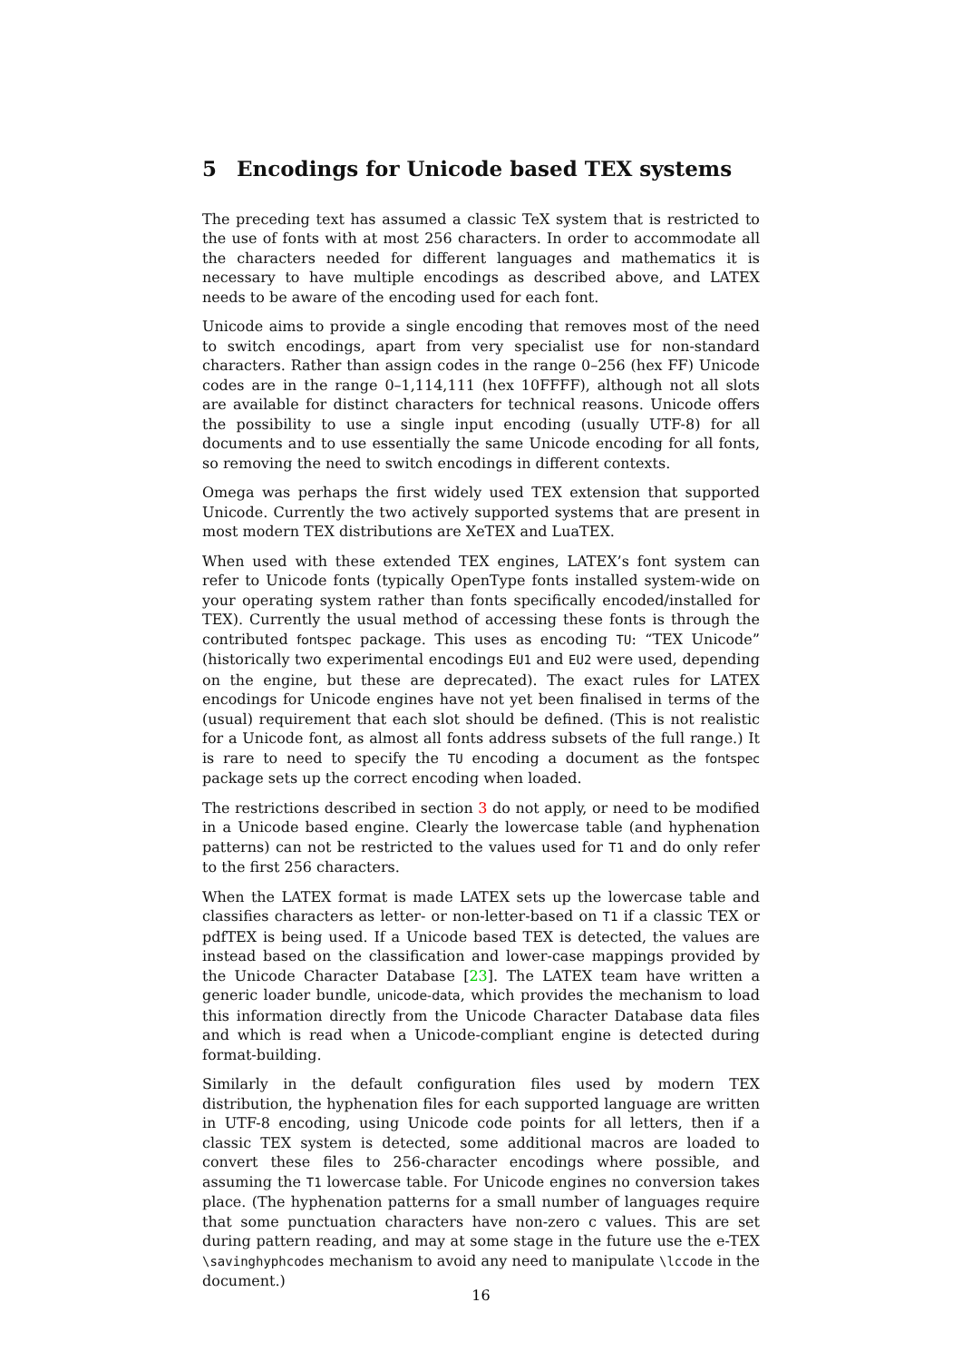5 Encodings for Unicode based TEX systems
The preceding text has assumed a classic TeX system that is restricted to the use of fonts with at most 256 characters. In order to accommodate all the characters needed for different languages and mathematics it is necessary to have multiple encodings as described above, and LATEX needs to be aware of the encoding used for each font.
Unicode aims to provide a single encoding that removes most of the need to switch encodings, apart from very specialist use for non-standard characters. Rather than assign codes in the range 0–256 (hex FF) Unicode codes are in the range 0–1,114,111 (hex 10FFFF), although not all slots are available for distinct characters for technical reasons. Unicode offers the possibility to use a single input encoding (usually UTF-8) for all documents and to use essentially the same Unicode encoding for all fonts, so removing the need to switch encodings in different contexts.
Omega was perhaps the first widely used TEX extension that supported Unicode. Currently the two actively supported systems that are present in most modern TEX distributions are XeTEX and LuaTEX.
When used with these extended TEX engines, LATEX’s font system can refer to Unicode fonts (typically OpenType fonts installed system-wide on your operating system rather than fonts specifically encoded/installed for TEX). Currently the usual method of accessing these fonts is through the contributed fontspec package. This uses as encoding TU: “TEX Unicode” (historically two experimental encodings EU1 and EU2 were used, depending on the engine, but these are deprecated). The exact rules for LATEX encodings for Unicode engines have not yet been finalised in terms of the (usual) requirement that each slot should be defined. (This is not realistic for a Unicode font, as almost all fonts address subsets of the full range.) It is rare to need to specify the TU encoding a document as the fontspec package sets up the correct encoding when loaded.
The restrictions described in section 3 do not apply, or need to be modified in a Unicode based engine. Clearly the lowercase table (and hyphenation patterns) can not be restricted to the values used for T1 and do only refer to the first 256 characters.
When the LATEX format is made LATEX sets up the lowercase table and classifies characters as letter- or non-letter-based on T1 if a classic TEX or pdfTEX is being used. If a Unicode based TEX is detected, the values are instead based on the classification and lower-case mappings provided by the Unicode Character Database [23]. The LATEX team have written a generic loader bundle, unicode-data, which provides the mechanism to load this information directly from the Unicode Character Database data files and which is read when a Unicode-compliant engine is detected during format-building.
Similarly in the default configuration files used by modern TEX distribution, the hyphenation files for each supported language are written in UTF-8 encoding, using Unicode code points for all letters, then if a classic TEX system is detected, some additional macros are loaded to convert these files to 256-character encodings where possible, and assuming the T1 lowercase table. For Unicode engines no conversion takes place. (The hyphenation patterns for a small number of languages require that some punctuation characters have non-zero c values. This are set during pattern reading, and may at some stage in the future use the e-TEX \savinghyphcodes mechanism to avoid any need to manipulate \lccode in the document.)
16